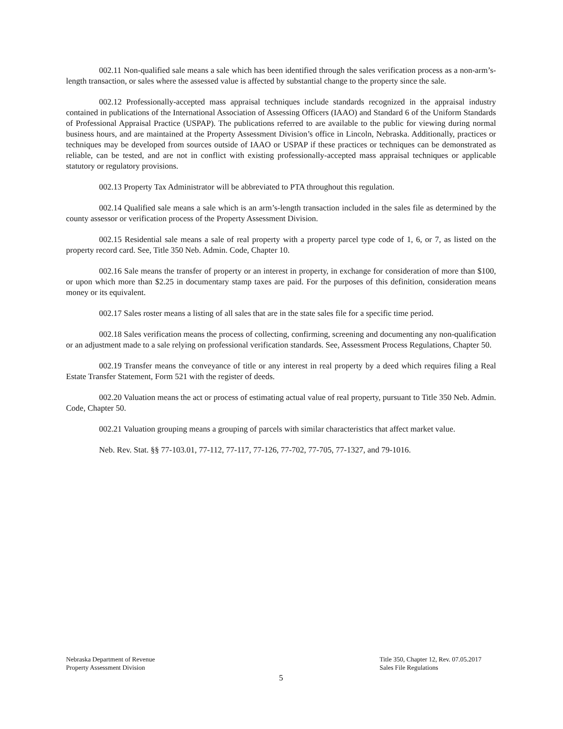002.11 Non-qualified sale means a sale which has been identified through the sales verification process as a non-arm’s-length transaction, or sales where the assessed value is affected by substantial change to the property since the sale.
002.12 Professionally-accepted mass appraisal techniques include standards recognized in the appraisal industry contained in publications of the International Association of Assessing Officers (IAAO) and Standard 6 of the Uniform Standards of Professional Appraisal Practice (USPAP). The publications referred to are available to the public for viewing during normal business hours, and are maintained at the Property Assessment Division’s office in Lincoln, Nebraska. Additionally, practices or techniques may be developed from sources outside of IAAO or USPAP if these practices or techniques can be demonstrated as reliable, can be tested, and are not in conflict with existing professionally-accepted mass appraisal techniques or applicable statutory or regulatory provisions.
002.13 Property Tax Administrator will be abbreviated to PTA throughout this regulation.
002.14 Qualified sale means a sale which is an arm’s-length transaction included in the sales file as determined by the county assessor or verification process of the Property Assessment Division.
002.15 Residential sale means a sale of real property with a property parcel type code of 1, 6, or 7, as listed on the property record card. See, Title 350 Neb. Admin. Code, Chapter 10.
002.16 Sale means the transfer of property or an interest in property, in exchange for consideration of more than $100, or upon which more than $2.25 in documentary stamp taxes are paid. For the purposes of this definition, consideration means money or its equivalent.
002.17 Sales roster means a listing of all sales that are in the state sales file for a specific time period.
002.18 Sales verification means the process of collecting, confirming, screening and documenting any non-qualification or an adjustment made to a sale relying on professional verification standards. See, Assessment Process Regulations, Chapter 50.
002.19 Transfer means the conveyance of title or any interest in real property by a deed which requires filing a Real Estate Transfer Statement, Form 521 with the register of deeds.
002.20 Valuation means the act or process of estimating actual value of real property, pursuant to Title 350 Neb. Admin. Code, Chapter 50.
002.21 Valuation grouping means a grouping of parcels with similar characteristics that affect market value.
Neb. Rev. Stat. §§ 77-103.01, 77-112, 77-117, 77-126, 77-702, 77-705, 77-1327, and 79-1016.
Nebraska Department of Revenue
Property Assessment Division
Title 350, Chapter 12, Rev. 07.05.2017
Sales File Regulations
5